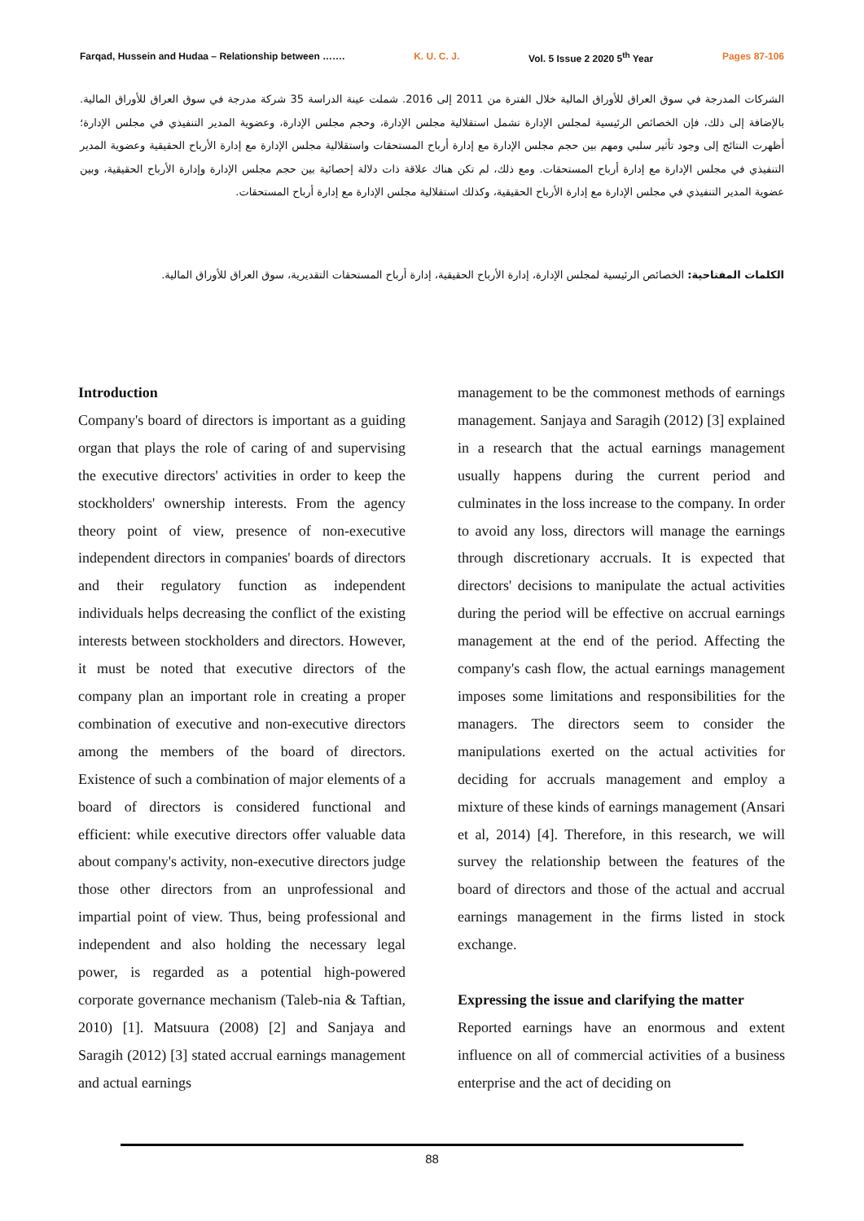Farqad, Hussein and Hudaa – Relationship between ……. K. U. C. J. Vol. 5 Issue 2 2020 5<sup>th</sup> Year Pages 87-106
الشركات المدرجة في سوق العراق للأوراق المالية خلال الفترة من 2011 إلى 2016. شملت عينة الدراسة 35 شركة مدرجة في سوق العراق للأوراق المالية. بالإضافة إلى ذلك، فإن الخصائص الرئيسية لمجلس الإدارة تشمل استقلالية مجلس الإدارة، وحجم مجلس الإدارة، وعضوية المدير التنفيذي في مجلس الإدارة؛ أظهرت النتائج إلى وجود تأثير سلبي ومهم بين حجم مجلس الإدارة مع إدارة أرباح المستحقات واستقلالية مجلس الإدارة مع إدارة الأرباح الحقيقية وعضوية المدير التنفيذي في مجلس الإدارة مع إدارة أرباح المستحقات. ومع ذلك، لم تكن هناك علاقة ذات دلالة إحصائية بين حجم مجلس الإدارة وإدارة الأرباح الحقيقية، وبين عضوية المدير التنفيذي في مجلس الإدارة مع إدارة الأرباح الحقيقية، وكذلك استقلالية مجلس الإدارة مع إدارة أرباح المستحقات.
الكلمات المفتاحية: الخصائص الرئيسية لمجلس الإدارة، إدارة الأرباح الحقيقية، إدارة أرباح المستحقات التقديرية، سوق العراق للأوراق المالية.
Introduction
Company's board of directors is important as a guiding organ that plays the role of caring of and supervising the executive directors' activities in order to keep the stockholders' ownership interests. From the agency theory point of view, presence of non-executive independent directors in companies' boards of directors and their regulatory function as independent individuals helps decreasing the conflict of the existing interests between stockholders and directors. However, it must be noted that executive directors of the company plan an important role in creating a proper combination of executive and non-executive directors among the members of the board of directors. Existence of such a combination of major elements of a board of directors is considered functional and efficient: while executive directors offer valuable data about company's activity, non-executive directors judge those other directors from an unprofessional and impartial point of view. Thus, being professional and independent and also holding the necessary legal power, is regarded as a potential high-powered corporate governance mechanism (Taleb-nia & Taftian, 2010) [1]. Matsuura (2008) [2] and Sanjaya and Saragih (2012) [3] stated accrual earnings management and actual earnings
management to be the commonest methods of earnings management. Sanjaya and Saragih (2012) [3] explained in a research that the actual earnings management usually happens during the current period and culminates in the loss increase to the company. In order to avoid any loss, directors will manage the earnings through discretionary accruals. It is expected that directors' decisions to manipulate the actual activities during the period will be effective on accrual earnings management at the end of the period. Affecting the company's cash flow, the actual earnings management imposes some limitations and responsibilities for the managers. The directors seem to consider the manipulations exerted on the actual activities for deciding for accruals management and employ a mixture of these kinds of earnings management (Ansari et al, 2014) [4]. Therefore, in this research, we will survey the relationship between the features of the board of directors and those of the actual and accrual earnings management in the firms listed in stock exchange.
Expressing the issue and clarifying the matter
Reported earnings have an enormous and extent influence on all of commercial activities of a business enterprise and the act of deciding on
88